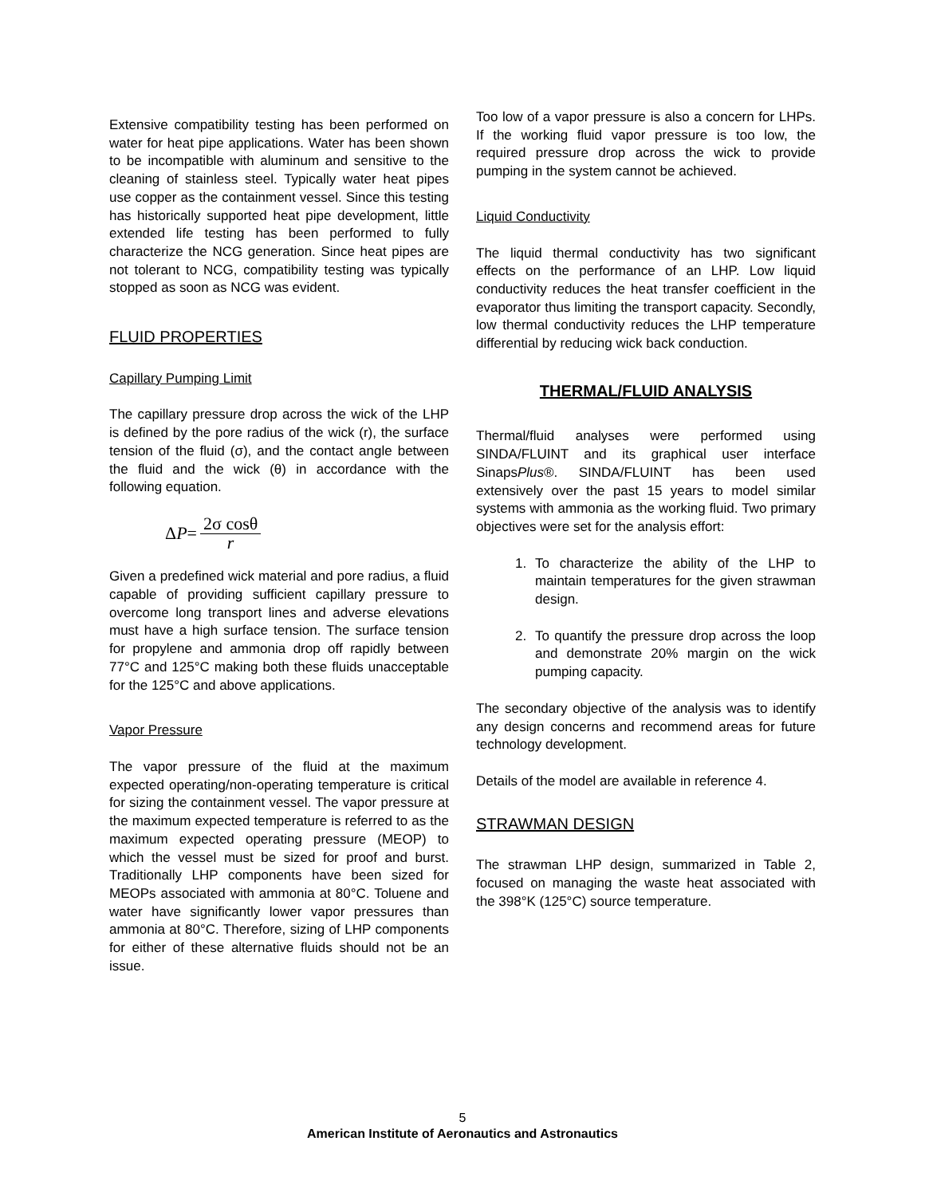Extensive compatibility testing has been performed on water for heat pipe applications. Water has been shown to be incompatible with aluminum and sensitive to the cleaning of stainless steel. Typically water heat pipes use copper as the containment vessel. Since this testing has historically supported heat pipe development, little extended life testing has been performed to fully characterize the NCG generation. Since heat pipes are not tolerant to NCG, compatibility testing was typically stopped as soon as NCG was evident.
FLUID PROPERTIES
Capillary Pumping Limit
The capillary pressure drop across the wick of the LHP is defined by the pore radius of the wick (r), the surface tension of the fluid (σ), and the contact angle between the fluid and the wick (θ) in accordance with the following equation.
Δ P = 2σ cosθ r
Given a predefined wick material and pore radius, a fluid capable of providing sufficient capillary pressure to overcome long transport lines and adverse elevations must have a high surface tension. The surface tension for propylene and ammonia drop off rapidly between 77°C and 125°C making both these fluids unacceptable for the 125°C and above applications.
Vapor Pressure
The vapor pressure of the fluid at the maximum expected operating/non-operating temperature is critical for sizing the containment vessel. The vapor pressure at the maximum expected temperature is referred to as the maximum expected operating pressure (MEOP) to which the vessel must be sized for proof and burst. Traditionally LHP components have been sized for MEOPs associated with ammonia at 80°C. Toluene and water have significantly lower vapor pressures than ammonia at 80°C. Therefore, sizing of LHP components for either of these alternative fluids should not be an issue.
Too low of a vapor pressure is also a concern for LHPs. If the working fluid vapor pressure is too low, the required pressure drop across the wick to provide pumping in the system cannot be achieved.
Liquid Conductivity
The liquid thermal conductivity has two significant effects on the performance of an LHP. Low liquid conductivity reduces the heat transfer coefficient in the evaporator thus limiting the transport capacity. Secondly, low thermal conductivity reduces the LHP temperature differential by reducing wick back conduction.
THERMAL/FLUID ANALYSIS
Thermal/fluid analyses were performed using SINDA/FLUINT and its graphical user interface SinapsPlus®. SINDA/FLUINT has been used extensively over the past 15 years to model similar systems with ammonia as the working fluid. Two primary objectives were set for the analysis effort:
1. To characterize the ability of the LHP to maintain temperatures for the given strawman design.
2. To quantify the pressure drop across the loop and demonstrate 20% margin on the wick pumping capacity.
The secondary objective of the analysis was to identify any design concerns and recommend areas for future technology development.
Details of the model are available in reference 4.
STRAWMAN DESIGN
The strawman LHP design, summarized in Table 2, focused on managing the waste heat associated with the 398°K (125°C) source temperature.
5
American Institute of Aeronautics and Astronautics